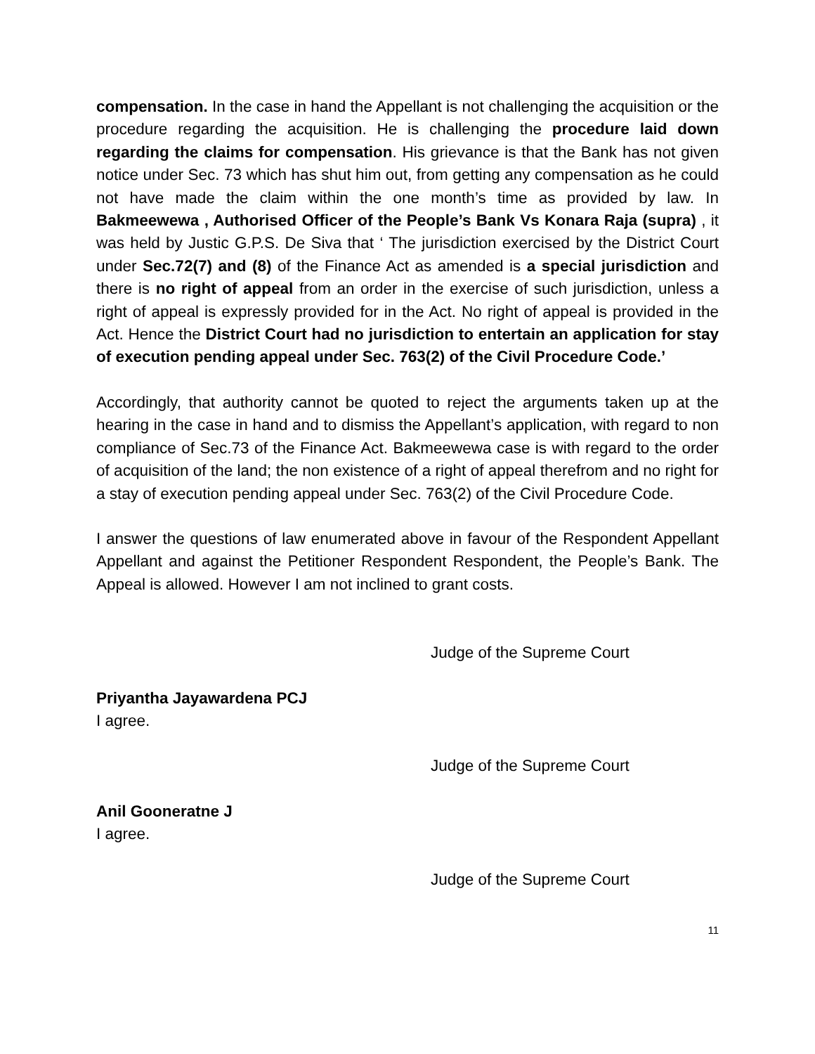compensation. In the case in hand the Appellant is not challenging the acquisition or the procedure regarding the acquisition. He is challenging the procedure laid down regarding the claims for compensation. His grievance is that the Bank has not given notice under Sec. 73 which has shut him out, from getting any compensation as he could not have made the claim within the one month’s time as provided by law. In Bakmeewewa , Authorised Officer of the People’s Bank Vs Konara Raja (supra) , it was held by Justic G.P.S. De Siva that ‘ The jurisdiction exercised by the District Court under Sec.72(7) and (8) of the Finance Act as amended is a special jurisdiction and there is no right of appeal from an order in the exercise of such jurisdiction, unless a right of appeal is expressly provided for in the Act. No right of appeal is provided in the Act. Hence the District Court had no jurisdiction to entertain an application for stay of execution pending appeal under Sec. 763(2) of the Civil Procedure Code.’
Accordingly, that authority cannot be quoted to reject the arguments taken up at the hearing in the case in hand and to dismiss the Appellant’s application, with regard to non compliance of Sec.73 of the Finance Act. Bakmeewewa case is with regard to the order of acquisition of the land; the non existence of a right of appeal therefrom and no right for a stay of execution pending appeal under Sec. 763(2) of the Civil Procedure Code.
I answer the questions of law enumerated above in favour of the Respondent Appellant Appellant and against the Petitioner Respondent Respondent, the People’s Bank. The Appeal is allowed. However I am not inclined to grant costs.
Judge of the Supreme Court
Priyantha Jayawardena PCJ
I agree.
Judge of the Supreme Court
Anil Gooneratne J
I agree.
Judge of the Supreme Court
11